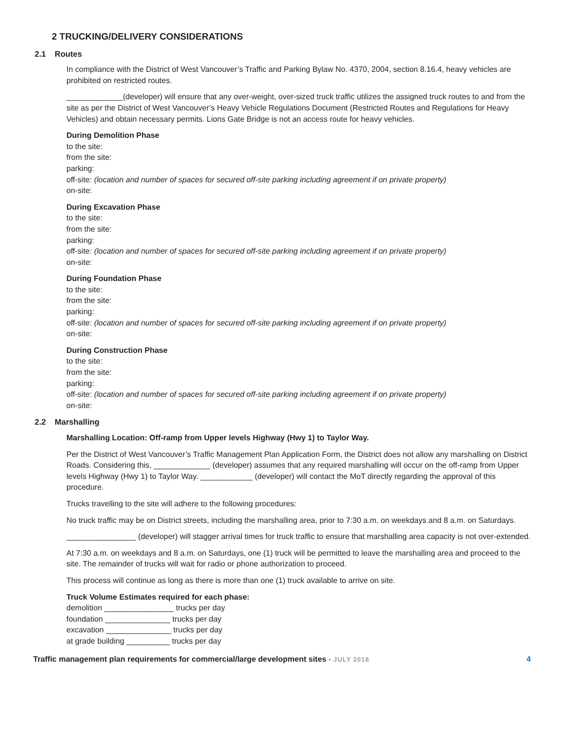2 TRUCKING/DELIVERY CONSIDERATIONS
2.1 Routes
In compliance with the District of West Vancouver’s Traffic and Parking Bylaw No. 4370, 2004, section 8.16.4, heavy vehicles are prohibited on restricted routes.
_____________(developer) will ensure that any over-weight, over-sized truck traffic utilizes the assigned truck routes to and from the site as per the District of West Vancouver’s Heavy Vehicle Regulations Document (Restricted Routes and Regulations for Heavy Vehicles) and obtain necessary permits. Lions Gate Bridge is not an access route for heavy vehicles.
During Demolition Phase
to the site:
from the site:
parking:
off-site: (location and number of spaces for secured off-site parking including agreement if on private property)
on-site:
During Excavation Phase
to the site:
from the site:
parking:
off-site: (location and number of spaces for secured off-site parking including agreement if on private property)
on-site:
During Foundation Phase
to the site:
from the site:
parking:
off-site: (location and number of spaces for secured off-site parking including agreement if on private property)
on-site:
During Construction Phase
to the site:
from the site:
parking:
off-site: (location and number of spaces for secured off-site parking including agreement if on private property)
on-site:
2.2 Marshalling
Marshalling Location: Off-ramp from Upper levels Highway (Hwy 1) to Taylor Way.
Per the District of West Vancouver’s Traffic Management Plan Application Form, the District does not allow any marshalling on District Roads. Considering this, _____________ (developer) assumes that any required marshalling will occur on the off-ramp from Upper levels Highway (Hwy 1) to Taylor Way. ____________ (developer) will contact the MoT directly regarding the approval of this procedure.
Trucks travelling to the site will adhere to the following procedures:
No truck traffic may be on District streets, including the marshalling area, prior to 7:30 a.m. on weekdays and 8 a.m. on Saturdays.
________________ (developer) will stagger arrival times for truck traffic to ensure that marshalling area capacity is not over-extended.
At 7:30 a.m. on weekdays and 8 a.m. on Saturdays, one (1) truck will be permitted to leave the marshalling area and proceed to the site. The remainder of trucks will wait for radio or phone authorization to proceed.
This process will continue as long as there is more than one (1) truck available to arrive on site.
Truck Volume Estimates required for each phase:
demolition ________________ trucks per day
foundation _______________ trucks per day
excavation _______________ trucks per day
at grade building __________ trucks per day
Traffic management plan requirements for commercial/large development sites • JULY 2018
4